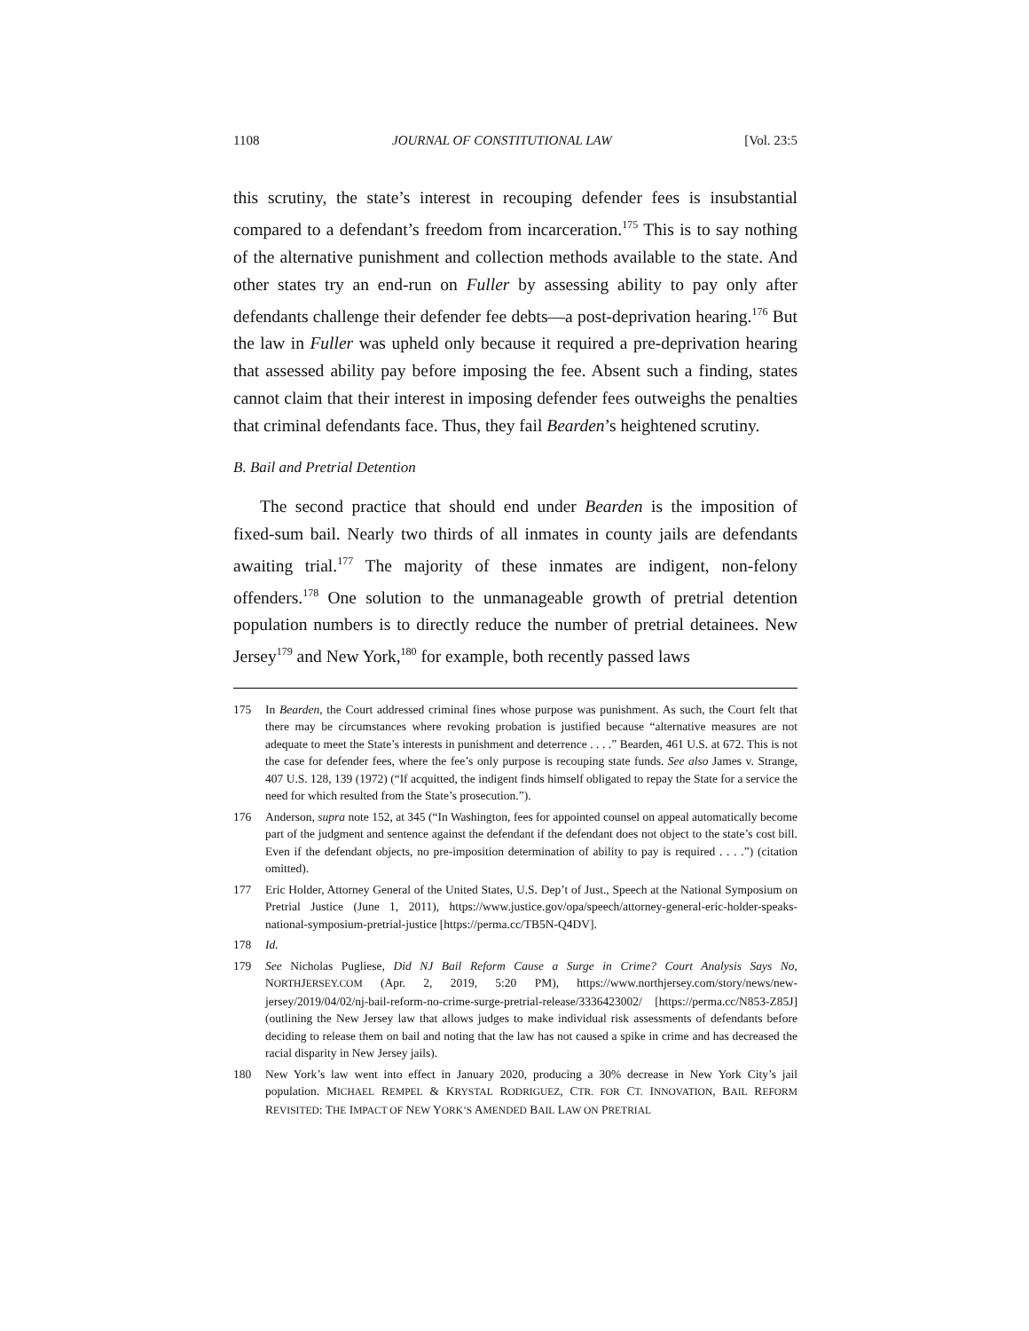1108 JOURNAL OF CONSTITUTIONAL LAW [Vol. 23:5
this scrutiny, the state’s interest in recouping defender fees is insubstantial compared to a defendant’s freedom from incarceration.<sup>175</sup> This is to say nothing of the alternative punishment and collection methods available to the state. And other states try an end-run on Fuller by assessing ability to pay only after defendants challenge their defender fee debts—a post-deprivation hearing.<sup>176</sup> But the law in Fuller was upheld only because it required a pre-deprivation hearing that assessed ability pay before imposing the fee. Absent such a finding, states cannot claim that their interest in imposing defender fees outweighs the penalties that criminal defendants face. Thus, they fail Bearden’s heightened scrutiny.
B. Bail and Pretrial Detention
The second practice that should end under Bearden is the imposition of fixed-sum bail. Nearly two thirds of all inmates in county jails are defendants awaiting trial.<sup>177</sup> The majority of these inmates are indigent, non-felony offenders.<sup>178</sup> One solution to the unmanageable growth of pretrial detention population numbers is to directly reduce the number of pretrial detainees. New Jersey<sup>179</sup> and New York,<sup>180</sup> for example, both recently passed laws
175 In Bearden, the Court addressed criminal fines whose purpose was punishment. As such, the Court felt that there may be circumstances where revoking probation is justified because “alternative measures are not adequate to meet the State’s interests in punishment and deterrence . . . .” Bearden, 461 U.S. at 672. This is not the case for defender fees, where the fee’s only purpose is recouping state funds. See also James v. Strange, 407 U.S. 128, 139 (1972) (“If acquitted, the indigent finds himself obligated to repay the State for a service the need for which resulted from the State’s prosecution.”).
176 Anderson, supra note 152, at 345 (“In Washington, fees for appointed counsel on appeal automatically become part of the judgment and sentence against the defendant if the defendant does not object to the state’s cost bill. Even if the defendant objects, no pre-imposition determination of ability to pay is required . . . .”) (citation omitted).
177 Eric Holder, Attorney General of the United States, U.S. Dep’t of Just., Speech at the National Symposium on Pretrial Justice (June 1, 2011), https://www.justice.gov/opa/speech/attorney-general-eric-holder-speaks-national-symposium-pretrial-justice [https://perma.cc/TB5N-Q4DV].
178 Id.
179 See Nicholas Pugliese, Did NJ Bail Reform Cause a Surge in Crime? Court Analysis Says No, NORTHJERSEY.COM (Apr. 2, 2019, 5:20 PM), https://www.northjersey.com/story/news/new-jersey/2019/04/02/nj-bail-reform-no-crime-surge-pretrial-release/3336423002/ [https://perma.cc/N853-Z85J] (outlining the New Jersey law that allows judges to make individual risk assessments of defendants before deciding to release them on bail and noting that the law has not caused a spike in crime and has decreased the racial disparity in New Jersey jails).
180 New York’s law went into effect in January 2020, producing a 30% decrease in New York City’s jail population. MICHAEL REMPEL & KRYSTAL RODRIGUEZ, CTR. FOR CT. INNOVATION, BAIL REFORM REVISITED: THE IMPACT OF NEW YORK’S AMENDED BAIL LAW ON PRETRIAL